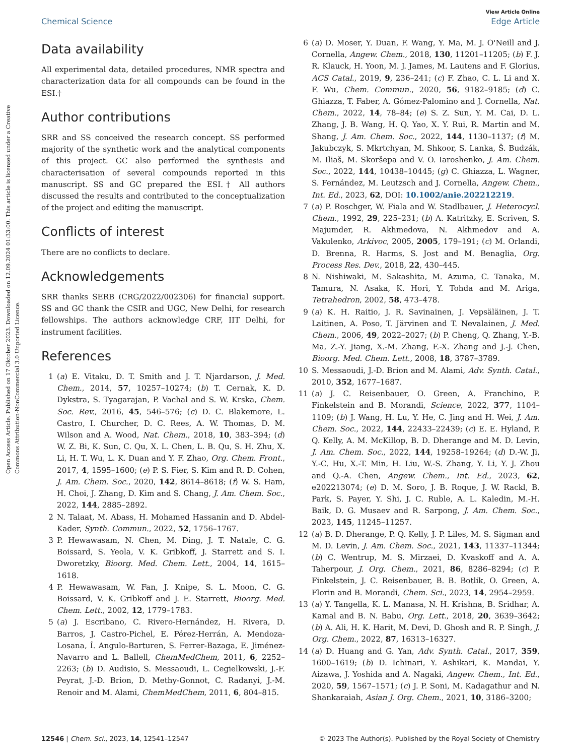Open Access Article. Published on 17 Oktober 2023. Downloaded on 12.09.2024 01:33:00. This article is licensed under a Creative Commons Attribution-NonCommercial 3.0 Unported Licence.
View Article Online
Chemical Science Edge Article
Data availability
All experimental data, detailed procedures, NMR spectra and characterization data for all compounds can be found in the ESI.†
Author contributions
SRR and SS conceived the research concept. SS performed majority of the synthetic work and the analytical components of this project. GC also performed the synthesis and characterisation of several compounds reported in this manuscript. SS and GC prepared the ESI.† All authors discussed the results and contributed to the conceptualization of the project and editing the manuscript.
Conflicts of interest
There are no conflicts to declare.
Acknowledgements
SRR thanks SERB (CRG/2022/002306) for financial support. SS and GC thank the CSIR and UGC, New Delhi, for research fellowships. The authors acknowledge CRF, IIT Delhi, for instrument facilities.
References
1 (a) E. Vitaku, D. T. Smith and J. T. Njardarson, J. Med. Chem., 2014, 57, 10257–10274; (b) T. Cernak, K. D. Dykstra, S. Tyagarajan, P. Vachal and S. W. Krska, Chem. Soc. Rev., 2016, 45, 546–576; (c) D. C. Blakemore, L. Castro, I. Churcher, D. C. Rees, A. W. Thomas, D. M. Wilson and A. Wood, Nat. Chem., 2018, 10, 383–394; (d) W. Z. Bi, K. Sun, C. Qu, X. L. Chen, L. B. Qu, S. H. Zhu, X. Li, H. T. Wu, L. K. Duan and Y. F. Zhao, Org. Chem. Front., 2017, 4, 1595–1600; (e) P. S. Fier, S. Kim and R. D. Cohen, J. Am. Chem. Soc., 2020, 142, 8614–8618; (f) W. S. Ham, H. Choi, J. Zhang, D. Kim and S. Chang, J. Am. Chem. Soc., 2022, 144, 2885–2892.
2 N. Talaat, M. Abass, H. Mohamed Hassanin and D. Abdel-Kader, Synth. Commun., 2022, 52, 1756–1767.
3 P. Hewawasam, N. Chen, M. Ding, J. T. Natale, C. G. Boissard, S. Yeola, V. K. Gribkoff, J. Starrett and S. I. Dworetzky, Bioorg. Med. Chem. Lett., 2004, 14, 1615–1618.
4 P. Hewawasam, W. Fan, J. Knipe, S. L. Moon, C. G. Boissard, V. K. Gribkoff and J. E. Starrett, Bioorg. Med. Chem. Lett., 2002, 12, 1779–1783.
5 (a) J. Escribano, C. Rivero-Hernández, H. Rivera, D. Barros, J. Castro-Pichel, E. Pérez-Herrán, A. Mendoza-Losana, Í. Angulo-Barturen, S. Ferrer-Bazaga, E. Jiménez-Navarro and L. Ballell, ChemMedChem, 2011, 6, 2252–2263; (b) D. Audisio, S. Messaoudi, L. Cegielkowski, J.-F. Peyrat, J.-D. Brion, D. Methy-Gonnot, C. Radanyi, J.-M. Renoir and M. Alami, ChemMedChem, 2011, 6, 804–815.
6 (a) D. Moser, Y. Duan, F. Wang, Y. Ma, M. J. O'Neill and J. Cornella, Angew. Chem., 2018, 130, 11201–11205; (b) F. J. R. Klauck, H. Yoon, M. J. James, M. Lautens and F. Glorius, ACS Catal., 2019, 9, 236–241; (c) F. Zhao, C. L. Li and X. F. Wu, Chem. Commun., 2020, 56, 9182–9185; (d) C. Ghiazza, T. Faber, A. Gómez-Palomino and J. Cornella, Nat. Chem., 2022, 14, 78–84; (e) S. Z. Sun, Y. M. Cai, D. L. Zhang, J. B. Wang, H. Q. Yao, X. Y. Rui, R. Martin and M. Shang, J. Am. Chem. Soc., 2022, 144, 1130–1137; (f) M. Jakubczyk, S. Mkrtchyan, M. Shkoor, S. Lanka, Š. Budzák, M. Iliaš, M. Skoršepa and V. O. Iaroshenko, J. Am. Chem. Soc., 2022, 144, 10438–10445; (g) C. Ghiazza, L. Wagner, S. Fernández, M. Leutzsch and J. Cornella, Angew. Chem., Int. Ed., 2023, 62, DOI: 10.1002/anie.202212219.
7 (a) P. Roschger, W. Fiala and W. Stadlbauer, J. Heterocycl. Chem., 1992, 29, 225–231; (b) A. Katritzky, E. Scriven, S. Majumder, R. Akhmedova, N. Akhmedov and A. Vakulenko, Arkivoc, 2005, 2005, 179–191; (c) M. Orlandi, D. Brenna, R. Harms, S. Jost and M. Benaglia, Org. Process Res. Dev., 2018, 22, 430–445.
8 N. Nishiwaki, M. Sakashita, M. Azuma, C. Tanaka, M. Tamura, N. Asaka, K. Hori, Y. Tohda and M. Ariga, Tetrahedron, 2002, 58, 473–478.
9 (a) K. H. Raitio, J. R. Savinainen, J. Vepsäläinen, J. T. Laitinen, A. Poso, T. Järvinen and T. Nevalainen, J. Med. Chem., 2006, 49, 2022–2027; (b) P. Cheng, Q. Zhang, Y.-B. Ma, Z.-Y. Jiang, X.-M. Zhang, F.-X. Zhang and J.-J. Chen, Bioorg. Med. Chem. Lett., 2008, 18, 3787–3789.
10 S. Messaoudi, J.-D. Brion and M. Alami, Adv. Synth. Catal., 2010, 352, 1677–1687.
11 (a) J. C. Reisenbauer, O. Green, A. Franchino, P. Finkelstein and B. Morandi, Science, 2022, 377, 1104–1109; (b) J. Wang, H. Lu, Y. He, C. Jing and H. Wei, J. Am. Chem. Soc., 2022, 144, 22433–22439; (c) E. E. Hyland, P. Q. Kelly, A. M. McKillop, B. D. Dherange and M. D. Levin, J. Am. Chem. Soc., 2022, 144, 19258–19264; (d) D.-W. Ji, Y.-C. Hu, X.-T. Min, H. Liu, W.-S. Zhang, Y. Li, Y. J. Zhou and Q.-A. Chen, Angew. Chem., Int. Ed., 2023, 62, e202213074; (e) D. M. Soro, J. B. Roque, J. W. Rackl, B. Park, S. Payer, Y. Shi, J. C. Ruble, A. L. Kaledin, M.-H. Baik, D. G. Musaev and R. Sarpong, J. Am. Chem. Soc., 2023, 145, 11245–11257.
12 (a) B. D. Dherange, P. Q. Kelly, J. P. Liles, M. S. Sigman and M. D. Levin, J. Am. Chem. Soc., 2021, 143, 11337–11344; (b) C. Wentrup, M. S. Mirzaei, D. Kvaskoff and A. A. Taherpour, J. Org. Chem., 2021, 86, 8286–8294; (c) P. Finkelstein, J. C. Reisenbauer, B. B. Botlik, O. Green, A. Florin and B. Morandi, Chem. Sci., 2023, 14, 2954–2959.
13 (a) Y. Tangella, K. L. Manasa, N. H. Krishna, B. Sridhar, A. Kamal and B. N. Babu, Org. Lett., 2018, 20, 3639–3642; (b) A. Ali, H. K. Harit, M. Devi, D. Ghosh and R. P. Singh, J. Org. Chem., 2022, 87, 16313–16327.
14 (a) D. Huang and G. Yan, Adv. Synth. Catal., 2017, 359, 1600–1619; (b) D. Ichinari, Y. Ashikari, K. Mandai, Y. Aizawa, J. Yoshida and A. Nagaki, Angew. Chem., Int. Ed., 2020, 59, 1567–1571; (c) J. P. Soni, M. Kadagathur and N. Shankaraiah, Asian J. Org. Chem., 2021, 10, 3186–3200;
12546 | Chem. Sci., 2023, 14, 12541–12547 © 2023 The Author(s). Published by the Royal Society of Chemistry